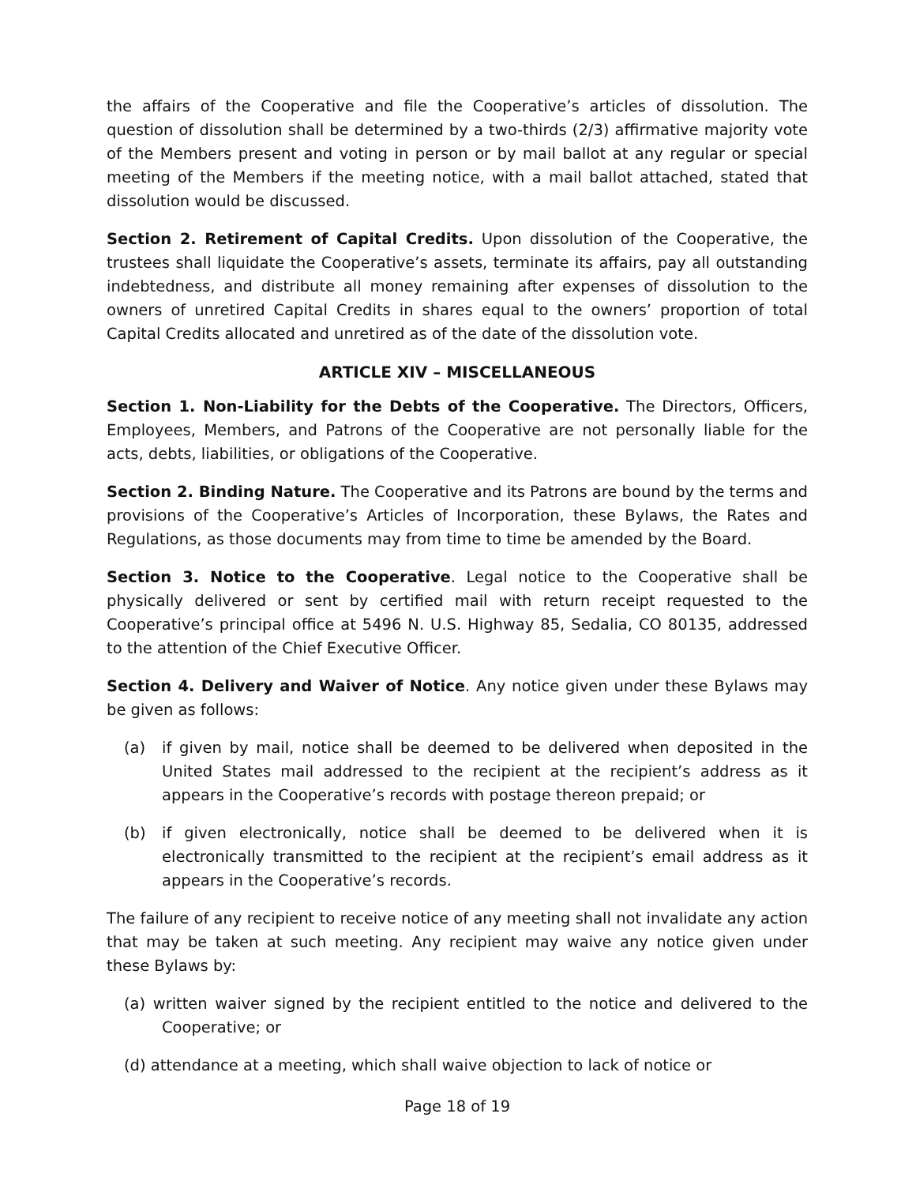the affairs of the Cooperative and file the Cooperative’s articles of dissolution. The question of dissolution shall be determined by a two-thirds (2/3) affirmative majority vote of the Members present and voting in person or by mail ballot at any regular or special meeting of the Members if the meeting notice, with a mail ballot attached, stated that dissolution would be discussed.
Section 2. Retirement of Capital Credits. Upon dissolution of the Cooperative, the trustees shall liquidate the Cooperative’s assets, terminate its affairs, pay all outstanding indebtedness, and distribute all money remaining after expenses of dissolution to the owners of unretired Capital Credits in shares equal to the owners’ proportion of total Capital Credits allocated and unretired as of the date of the dissolution vote.
ARTICLE XIV – MISCELLANEOUS
Section 1. Non-Liability for the Debts of the Cooperative. The Directors, Officers, Employees, Members, and Patrons of the Cooperative are not personally liable for the acts, debts, liabilities, or obligations of the Cooperative.
Section 2. Binding Nature. The Cooperative and its Patrons are bound by the terms and provisions of the Cooperative’s Articles of Incorporation, these Bylaws, the Rates and Regulations, as those documents may from time to time be amended by the Board.
Section 3. Notice to the Cooperative. Legal notice to the Cooperative shall be physically delivered or sent by certified mail with return receipt requested to the Cooperative’s principal office at 5496 N. U.S. Highway 85, Sedalia, CO 80135, addressed to the attention of the Chief Executive Officer.
Section 4. Delivery and Waiver of Notice. Any notice given under these Bylaws may be given as follows:
(a) if given by mail, notice shall be deemed to be delivered when deposited in the United States mail addressed to the recipient at the recipient’s address as it appears in the Cooperative’s records with postage thereon prepaid; or
(b) if given electronically, notice shall be deemed to be delivered when it is electronically transmitted to the recipient at the recipient’s email address as it appears in the Cooperative’s records.
The failure of any recipient to receive notice of any meeting shall not invalidate any action that may be taken at such meeting. Any recipient may waive any notice given under these Bylaws by:
(a) written waiver signed by the recipient entitled to the notice and delivered to the Cooperative; or
(d) attendance at a meeting, which shall waive objection to lack of notice or
Page 18 of 19